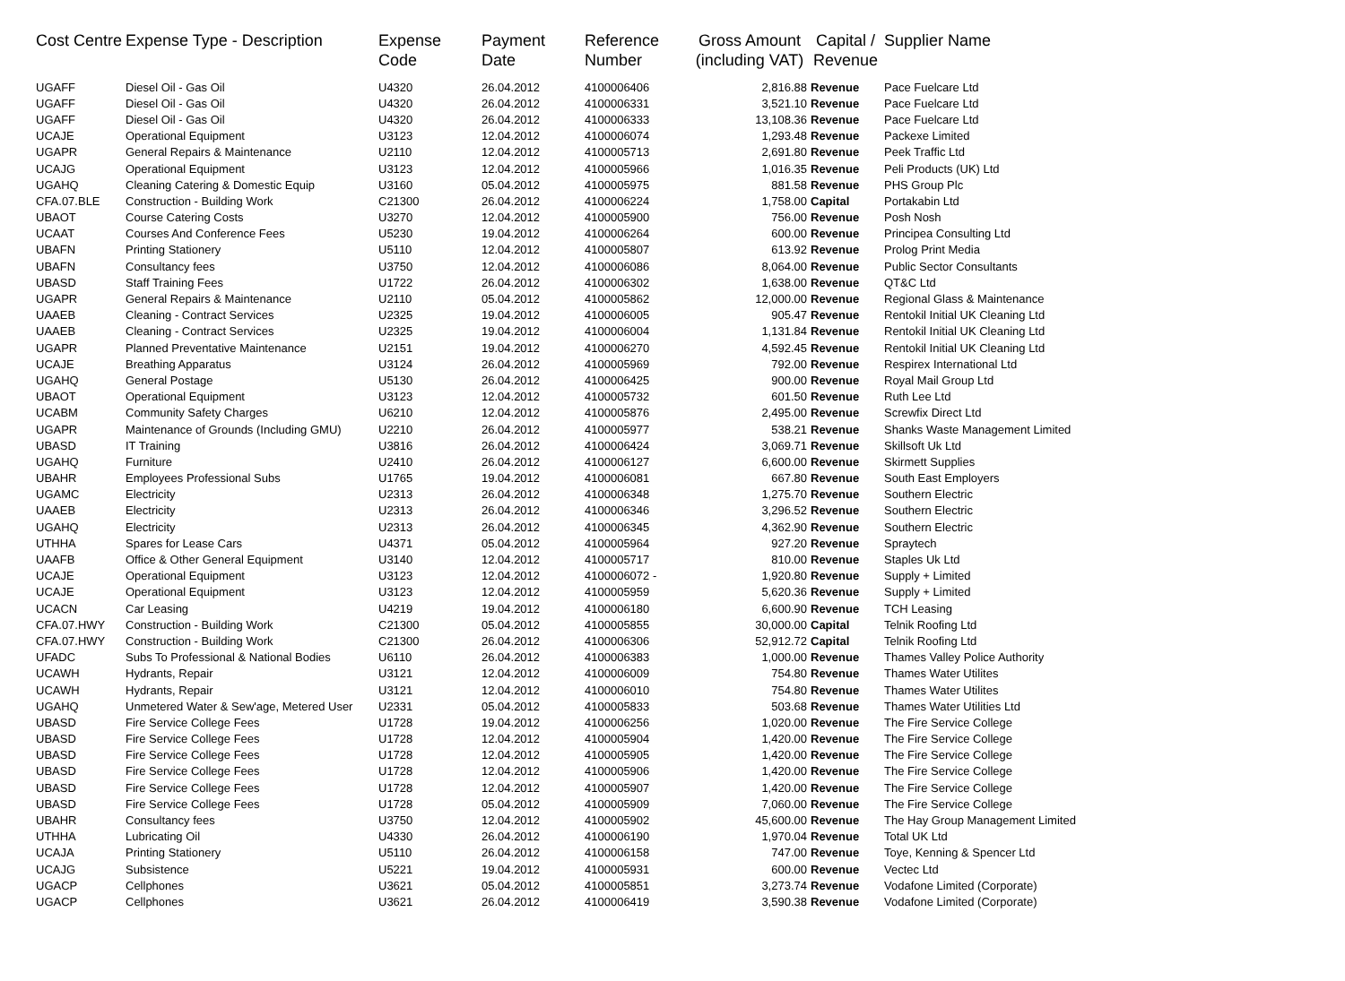| Cost Centre | Expense Type - Description | Expense Code | Payment Date | Reference Number | Gross Amount (including VAT) | Capital / Revenue | Supplier Name |
| --- | --- | --- | --- | --- | --- | --- | --- |
| UGAFF | Diesel Oil - Gas Oil | U4320 | 26.04.2012 | 4100006406 | 2,816.88 | Revenue | Pace Fuelcare Ltd |
| UGAFF | Diesel Oil - Gas Oil | U4320 | 26.04.2012 | 4100006331 | 3,521.10 | Revenue | Pace Fuelcare Ltd |
| UGAFF | Diesel Oil - Gas Oil | U4320 | 26.04.2012 | 4100006333 | 13,108.36 | Revenue | Pace Fuelcare Ltd |
| UCAJE | Operational Equipment | U3123 | 12.04.2012 | 4100006074 | 1,293.48 | Revenue | Packexe Limited |
| UGAPR | General Repairs & Maintenance | U2110 | 12.04.2012 | 4100005713 | 2,691.80 | Revenue | Peek Traffic Ltd |
| UCAJG | Operational Equipment | U3123 | 12.04.2012 | 4100005966 | 1,016.35 | Revenue | Peli Products (UK) Ltd |
| UGAHQ | Cleaning Catering & Domestic Equip | U3160 | 05.04.2012 | 4100005975 | 881.58 | Revenue | PHS Group Plc |
| CFA.07.BLE | Construction - Building Work | C21300 | 26.04.2012 | 4100006224 | 1,758.00 | Capital | Portakabin Ltd |
| UBAOT | Course Catering Costs | U3270 | 12.04.2012 | 4100005900 | 756.00 | Revenue | Posh Nosh |
| UCAAT | Courses And Conference Fees | U5230 | 19.04.2012 | 4100006264 | 600.00 | Revenue | Principea Consulting Ltd |
| UBAFN | Printing Stationery | U5110 | 12.04.2012 | 4100005807 | 613.92 | Revenue | Prolog Print Media |
| UBAFN | Consultancy fees | U3750 | 12.04.2012 | 4100006086 | 8,064.00 | Revenue | Public Sector Consultants |
| UBASD | Staff Training Fees | U1722 | 26.04.2012 | 4100006302 | 1,638.00 | Revenue | QT&C Ltd |
| UGAPR | General Repairs & Maintenance | U2110 | 05.04.2012 | 4100005862 | 12,000.00 | Revenue | Regional Glass & Maintenance |
| UAAEB | Cleaning - Contract Services | U2325 | 19.04.2012 | 4100006005 | 905.47 | Revenue | Rentokil Initial UK Cleaning Ltd |
| UAAEB | Cleaning - Contract Services | U2325 | 19.04.2012 | 4100006004 | 1,131.84 | Revenue | Rentokil Initial UK Cleaning Ltd |
| UGAPR | Planned Preventative Maintenance | U2151 | 19.04.2012 | 4100006270 | 4,592.45 | Revenue | Rentokil Initial UK Cleaning Ltd |
| UCAJE | Breathing Apparatus | U3124 | 26.04.2012 | 4100005969 | 792.00 | Revenue | Respirex International Ltd |
| UGAHQ | General Postage | U5130 | 26.04.2012 | 4100006425 | 900.00 | Revenue | Royal Mail Group Ltd |
| UBAOT | Operational Equipment | U3123 | 12.04.2012 | 4100005732 | 601.50 | Revenue | Ruth Lee Ltd |
| UCABM | Community Safety Charges | U6210 | 12.04.2012 | 4100005876 | 2,495.00 | Revenue | Screwfix Direct Ltd |
| UGAPR | Maintenance of Grounds (Including GMU) | U2210 | 26.04.2012 | 4100005977 | 538.21 | Revenue | Shanks Waste Management Limited |
| UBASD | IT Training | U3816 | 26.04.2012 | 4100006424 | 3,069.71 | Revenue | Skillsoft Uk Ltd |
| UGAHQ | Furniture | U2410 | 26.04.2012 | 4100006127 | 6,600.00 | Revenue | Skirmett Supplies |
| UBAHR | Employees Professional Subs | U1765 | 19.04.2012 | 4100006081 | 667.80 | Revenue | South East Employers |
| UGAMC | Electricity | U2313 | 26.04.2012 | 4100006348 | 1,275.70 | Revenue | Southern Electric |
| UAAEB | Electricity | U2313 | 26.04.2012 | 4100006346 | 3,296.52 | Revenue | Southern Electric |
| UGAHQ | Electricity | U2313 | 26.04.2012 | 4100006345 | 4,362.90 | Revenue | Southern Electric |
| UTHHA | Spares for Lease Cars | U4371 | 05.04.2012 | 4100005964 | 927.20 | Revenue | Spraytech |
| UAAFB | Office & Other General Equipment | U3140 | 12.04.2012 | 4100005717 | 810.00 | Revenue | Staples Uk Ltd |
| UCAJE | Operational Equipment | U3123 | 12.04.2012 | 4100006072 - | 1,920.80 | Revenue | Supply + Limited |
| UCAJE | Operational Equipment | U3123 | 12.04.2012 | 4100005959 | 5,620.36 | Revenue | Supply + Limited |
| UCACN | Car Leasing | U4219 | 19.04.2012 | 4100006180 | 6,600.90 | Revenue | TCH Leasing |
| CFA.07.HWY | Construction - Building Work | C21300 | 05.04.2012 | 4100005855 | 30,000.00 | Capital | Telnik Roofing Ltd |
| CFA.07.HWY | Construction - Building Work | C21300 | 26.04.2012 | 4100006306 | 52,912.72 | Capital | Telnik Roofing Ltd |
| UFADC | Subs To Professional & National Bodies | U6110 | 26.04.2012 | 4100006383 | 1,000.00 | Revenue | Thames Valley Police Authority |
| UCAWH | Hydrants, Repair | U3121 | 12.04.2012 | 4100006009 | 754.80 | Revenue | Thames Water Utilites |
| UCAWH | Hydrants, Repair | U3121 | 12.04.2012 | 4100006010 | 754.80 | Revenue | Thames Water Utilites |
| UGAHQ | Unmetered Water & Sew'age, Metered User | U2331 | 05.04.2012 | 4100005833 | 503.68 | Revenue | Thames Water Utilities Ltd |
| UBASD | Fire Service College Fees | U1728 | 19.04.2012 | 4100006256 | 1,020.00 | Revenue | The Fire Service College |
| UBASD | Fire Service College Fees | U1728 | 12.04.2012 | 4100005904 | 1,420.00 | Revenue | The Fire Service College |
| UBASD | Fire Service College Fees | U1728 | 12.04.2012 | 4100005905 | 1,420.00 | Revenue | The Fire Service College |
| UBASD | Fire Service College Fees | U1728 | 12.04.2012 | 4100005906 | 1,420.00 | Revenue | The Fire Service College |
| UBASD | Fire Service College Fees | U1728 | 12.04.2012 | 4100005907 | 1,420.00 | Revenue | The Fire Service College |
| UBASD | Fire Service College Fees | U1728 | 05.04.2012 | 4100005909 | 7,060.00 | Revenue | The Fire Service College |
| UBAHR | Consultancy fees | U3750 | 12.04.2012 | 4100005902 | 45,600.00 | Revenue | The Hay Group Management Limited |
| UTHHA | Lubricating Oil | U4330 | 26.04.2012 | 4100006190 | 1,970.04 | Revenue | Total UK Ltd |
| UCAJA | Printing Stationery | U5110 | 26.04.2012 | 4100006158 | 747.00 | Revenue | Toye, Kenning & Spencer Ltd |
| UCAJG | Subsistence | U5221 | 19.04.2012 | 4100005931 | 600.00 | Revenue | Vectec Ltd |
| UGACP | Cellphones | U3621 | 05.04.2012 | 4100005851 | 3,273.74 | Revenue | Vodafone Limited (Corporate) |
| UGACP | Cellphones | U3621 | 26.04.2012 | 4100006419 | 3,590.38 | Revenue | Vodafone Limited (Corporate) |